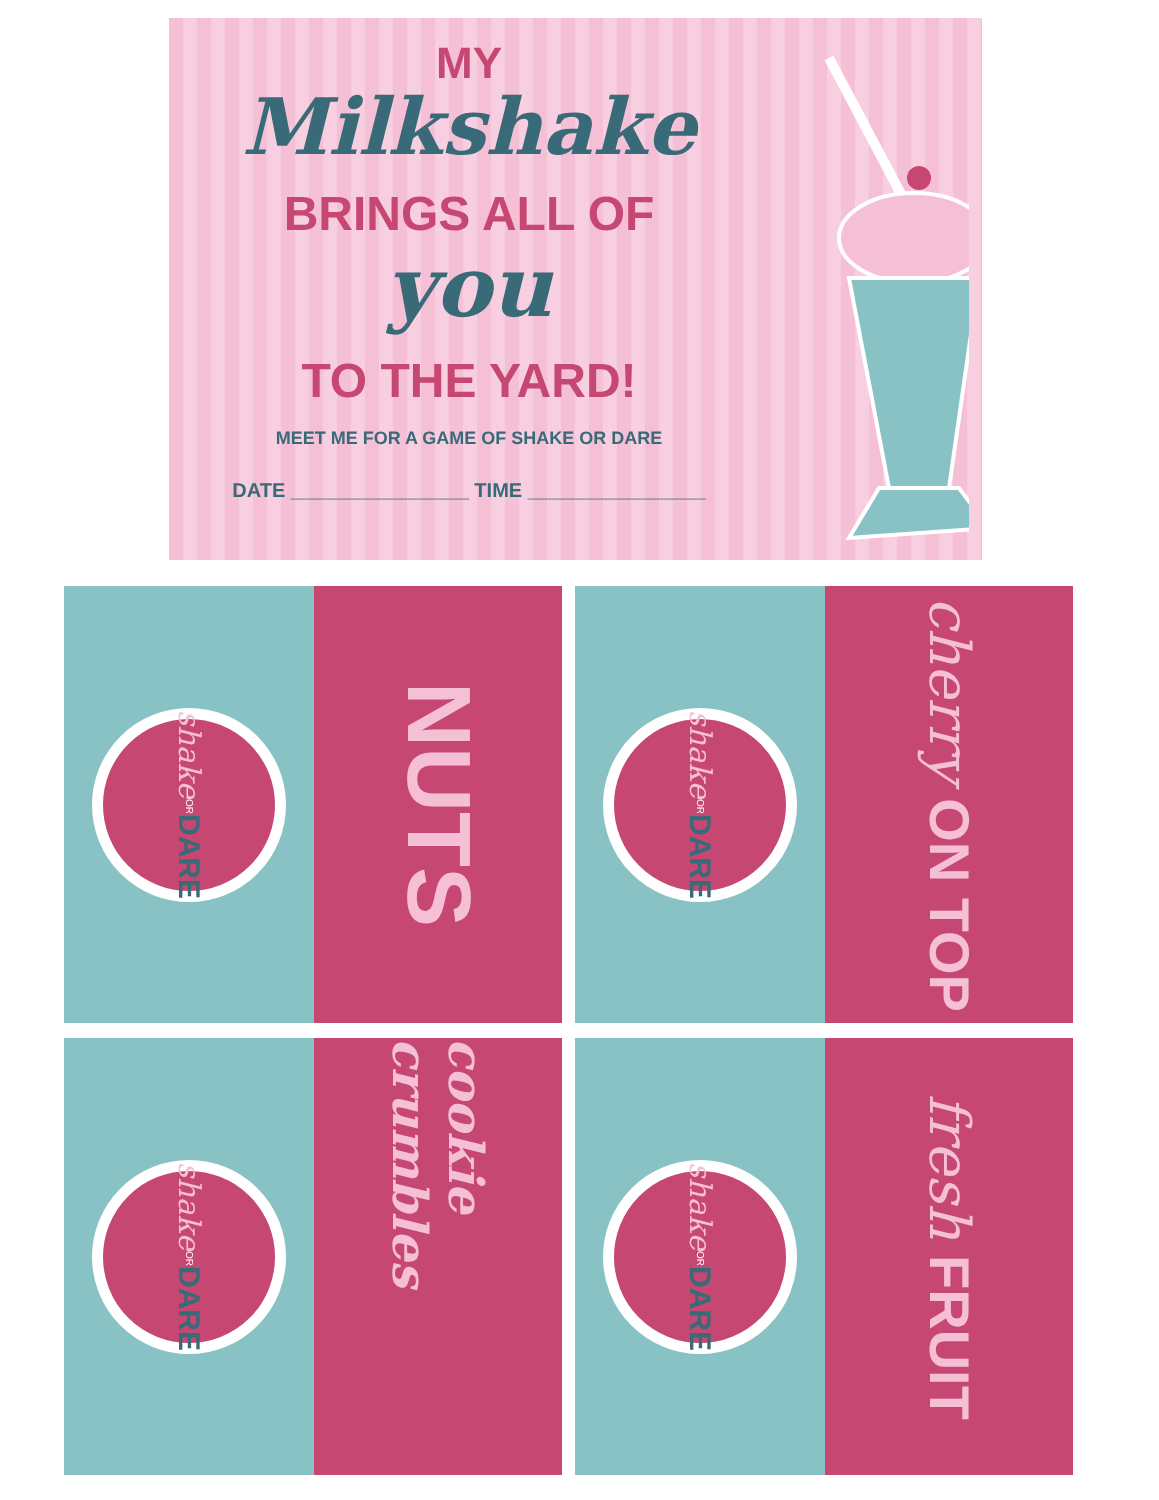MY
Milkshake
BRINGS ALL OF
you
TO THE YARD!
MEET ME FOR A GAME OF SHAKE OR DARE
DATE ________________ TIME ________________
shake
OR
DARE
NUTS
shake
OR
DARE
cherry ON TOP
shake
OR
DARE
cookie crumbles
shake
OR
DARE
fresh FRUIT